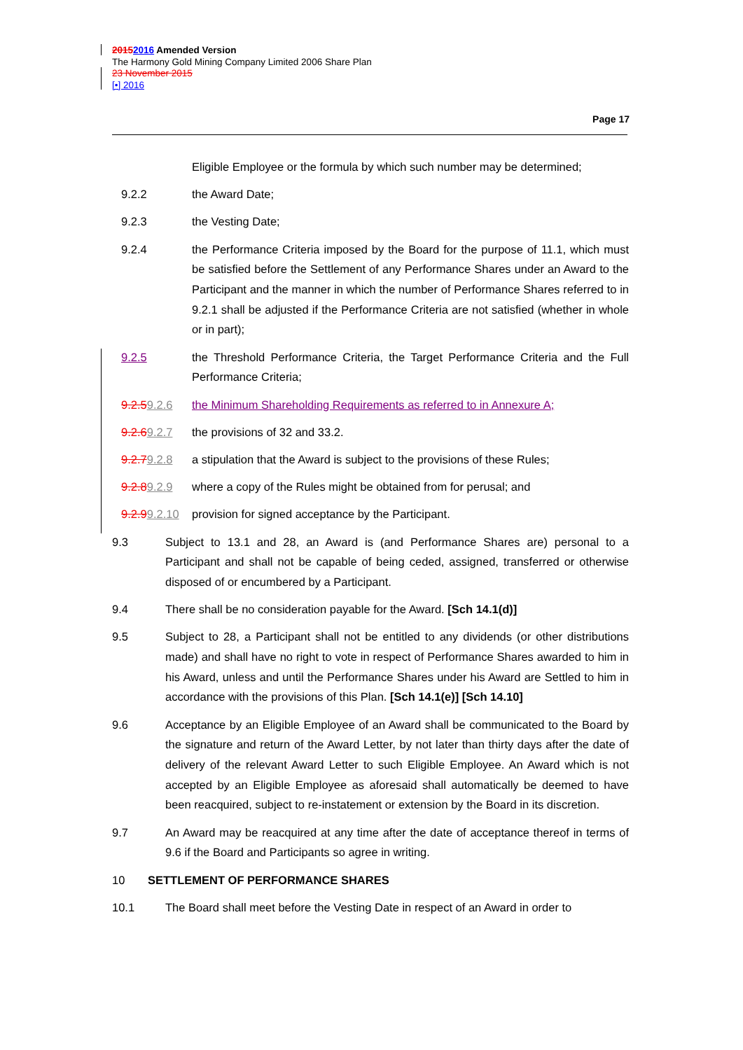20152016 Amended Version
The Harmony Gold Mining Company Limited 2006 Share Plan
23 November 2015
[•] 2016
Page 17
Eligible Employee or the formula by which such number may be determined;
9.2.2 the Award Date;
9.2.3 the Vesting Date;
9.2.4 the Performance Criteria imposed by the Board for the purpose of 11.1, which must be satisfied before the Settlement of any Performance Shares under an Award to the Participant and the manner in which the number of Performance Shares referred to in 9.2.1 shall be adjusted if the Performance Criteria are not satisfied (whether in whole or in part);
9.2.5 the Threshold Performance Criteria, the Target Performance Criteria and the Full Performance Criteria;
9.2.59.2.6 the Minimum Shareholding Requirements as referred to in Annexure A;
9.2.69.2.7 the provisions of 32 and 33.2.
9.2.79.2.8 a stipulation that the Award is subject to the provisions of these Rules;
9.2.89.2.9 where a copy of the Rules might be obtained from for perusal; and
9.2.99.2.10
provision for signed acceptance by the Participant.
9.3 Subject to 13.1 and 28, an Award is (and Performance Shares are) personal to a Participant and shall not be capable of being ceded, assigned, transferred or otherwise disposed of or encumbered by a Participant.
9.4 There shall be no consideration payable for the Award. [Sch 14.1(d)]
9.5 Subject to 28, a Participant shall not be entitled to any dividends (or other distributions made) and shall have no right to vote in respect of Performance Shares awarded to him in his Award, unless and until the Performance Shares under his Award are Settled to him in accordance with the provisions of this Plan. [Sch 14.1(e)] [Sch 14.10]
9.6 Acceptance by an Eligible Employee of an Award shall be communicated to the Board by the signature and return of the Award Letter, by not later than thirty days after the date of delivery of the relevant Award Letter to such Eligible Employee. An Award which is not accepted by an Eligible Employee as aforesaid shall automatically be deemed to have been reacquired, subject to re-instatement or extension by the Board in its discretion.
9.7 An Award may be reacquired at any time after the date of acceptance thereof in terms of 9.6 if the Board and Participants so agree in writing.
10 SETTLEMENT OF PERFORMANCE SHARES
10.1 The Board shall meet before the Vesting Date in respect of an Award in order to